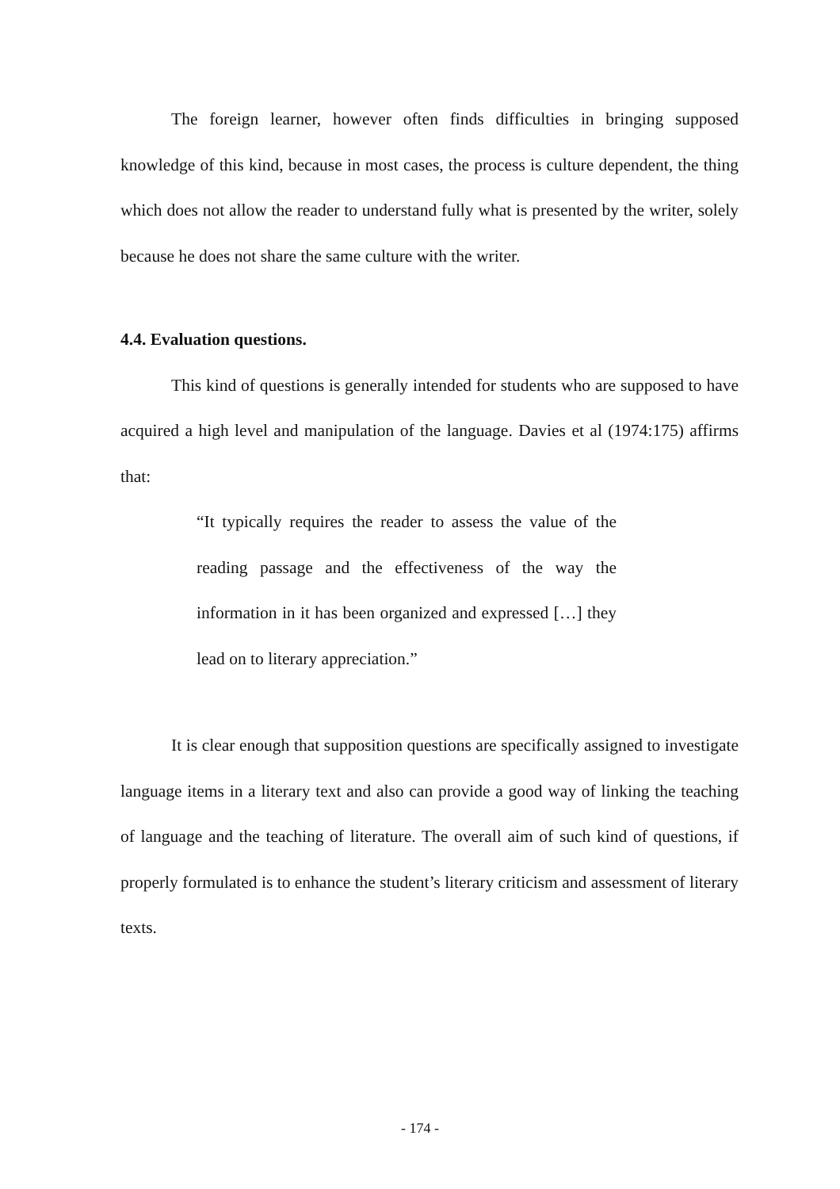The foreign learner, however often finds difficulties in bringing supposed knowledge of this kind, because in most cases, the process is culture dependent, the thing which does not allow the reader to understand fully what is presented by the writer, solely because he does not share the same culture with the writer.
4.4. Evaluation questions.
This kind of questions is generally intended for students who are supposed to have acquired a high level and manipulation of the language. Davies et al (1974:175) affirms that:
“It typically requires the reader to assess the value of the reading passage and the effectiveness of the way the information in it has been organized and expressed […] they lead on to literary appreciation.”
It is clear enough that supposition questions are specifically assigned to investigate language items in a literary text and also can provide a good way of linking the teaching of language and the teaching of literature. The overall aim of such kind of questions, if properly formulated is to enhance the student’s literary criticism and assessment of literary texts.
- 174 -